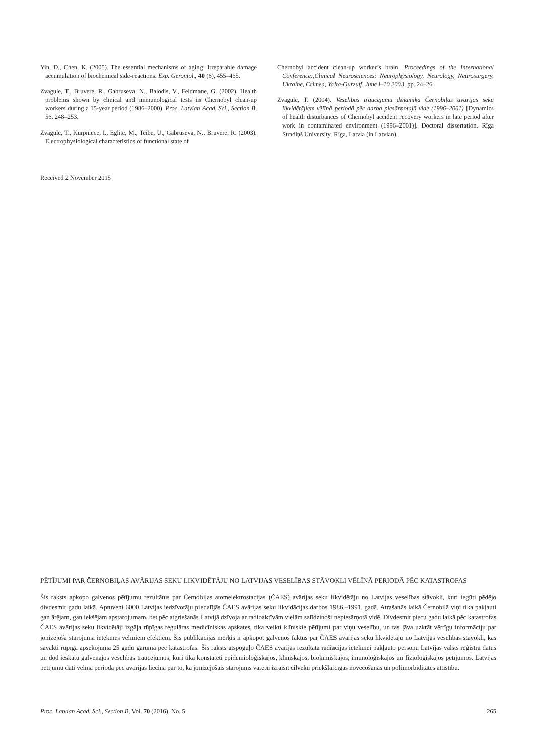Yin, D., Chen, K. (2005). The essential mechanisms of aging: Irreparable damage accumulation of biochemical side-reactions. Exp. Gerontol., 40 (6), 455–465.
Zvagule, T., Bruvere, R., Gabruseva, N., Balodis, V., Feldmane, G. (2002). Health problems shown by clinical and immunological tests in Chernobyl clean-up workers during a 15-year period (1986–2000). Proc. Latvian Acad. Sci., Section B, 56, 248–253.
Zvagule, T., Kurpniece, I., Eglite, M., Teibe, U., Gabruseva, N., Bruvere, R. (2003). Electrophysiological characteristics of functional state of
Chernobyl accident clean-up worker’s brain. Proceedings of the International Conference:,Clinical Neurosciences: Neurophysiology, Neurology, Neurosurgery, Ukraine, Crimea, Yalta-Gurzuff, June l–10 2003, pp. 24–26.
Zvagule, T. (2004). Veselības traucējumu dinamika Černobiļas avārijas seku likvidētājiem vēlīnā periodā pēc darba piesārņotajā vide (1996–2001) [Dynamics of health disturbances of Chernobyl accident recovery workers in late period after work in contaminated environment (1996–2001)]. Doctoral dissertation, Rīga Stradiņš University, Riga, Latvia (in Latvian).
Received 2 November 2015
PĒTĪJUMI PAR ČERNOBIĻAS AVĀRIJAS SEKU LIKVIDĒTĀJU NO LATVIJAS VESELĪBAS STĀVOKLI VĒLĪNĀ PERIODĀ PĒC KATASTROFAS
Šis raksts apkopo galvenos pētījumu rezultātus par Černobiļas atomelektrostacijas (ČAES) avārijas seku likvidētāju no Latvijas veselības stāvokli, kuri iegūti pēdējo divdesmit gadu laikā. Aptuveni 6000 Latvijas iedzīvotāju piedalījās ČAES avārijas seku likvidācijas darbos 1986.–1991. gadā. Atrašanās laikā Černobiļā viņi tika pakļauti gan ārējam, gan iekšējam apstarojumam, bet pēc atgriešanās Latvijā dzīvoja ar radioaktīvām vielām salīdzinoši nepiesārņotā vidē. Divdesmit piecu gadu laikā pēc katastrofas ČAES avārijas seku likvidētāji izgāja rūpīgas regulāras medicīniskas apskates, tika veikti klīniskie pētījumi par viņu veselību, un tas ļāva uzkrāt vērtīgu informāciju par jonizējošā starojuma ietekmes vēlīniem efektiem. Šis publikācijas mērķis ir apkopot galvenos faktus par ČAES avārijas seku likvidētāju no Latvijas veselības stāvokli, kas savākti rūpīgā apsekojumā 25 gadu garumā pēc katastrofas. Šis raksts atspoguļo ČAES avārijas rezultātā radiācijas ietekmei pakļauto personu Latvijas valsts reģistra datus un dod ieskatu galvenajos veselības traucējumos, kuri tika konstatēti epidemioloģiskajos, klīniskajos, bioķīmiskajos, imunoloģiskajos un fizioloģiskajos pētījumos. Latvijas pētījumu dati vēlīnā periodā pēc avārijas liecina par to, ka jonizējošais starojums varētu izraisīt cilvēku priekšlaicīgas novecošanas un polimorbiditātes attīstību.
Proc. Latvian Acad. Sci., Section B, Vol. 70 (2016), No. 5. 265